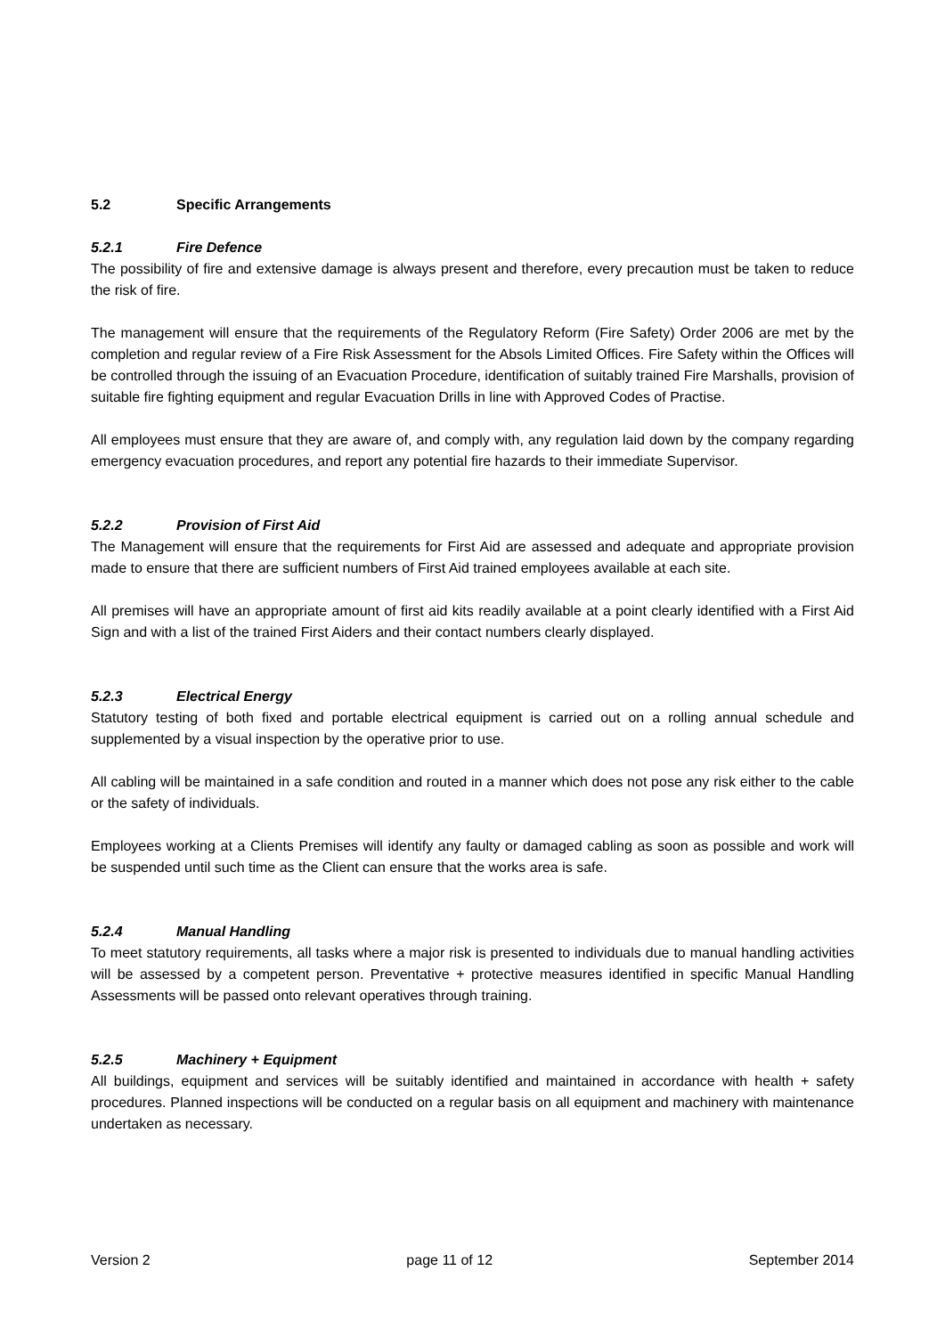5.2 Specific Arrangements
5.2.1 Fire Defence
The possibility of fire and extensive damage is always present and therefore, every precaution must be taken to reduce the risk of fire.
The management will ensure that the requirements of the Regulatory Reform (Fire Safety) Order 2006 are met by the completion and regular review of a Fire Risk Assessment for the Absols Limited Offices. Fire Safety within the Offices will be controlled through the issuing of an Evacuation Procedure, identification of suitably trained Fire Marshalls, provision of suitable fire fighting equipment and regular Evacuation Drills in line with Approved Codes of Practise.
All employees must ensure that they are aware of, and comply with, any regulation laid down by the company regarding emergency evacuation procedures, and report any potential fire hazards to their immediate Supervisor.
5.2.2 Provision of First Aid
The Management will ensure that the requirements for First Aid are assessed and adequate and appropriate provision made to ensure that there are sufficient numbers of First Aid trained employees available at each site.
All premises will have an appropriate amount of first aid kits readily available at a point clearly identified with a First Aid Sign and with a list of the trained First Aiders and their contact numbers clearly displayed.
5.2.3 Electrical Energy
Statutory testing of both fixed and portable electrical equipment is carried out on a rolling annual schedule and supplemented by a visual inspection by the operative prior to use.
All cabling will be maintained in a safe condition and routed in a manner which does not pose any risk either to the cable or the safety of individuals.
Employees working at a Clients Premises will identify any faulty or damaged cabling as soon as possible and work will be suspended until such time as the Client can ensure that the works area is safe.
5.2.4 Manual Handling
To meet statutory requirements, all tasks where a major risk is presented to individuals due to manual handling activities will be assessed by a competent person. Preventative + protective measures identified in specific Manual Handling Assessments will be passed onto relevant operatives through training.
5.2.5 Machinery + Equipment
All buildings, equipment and services will be suitably identified and maintained in accordance with health + safety procedures. Planned inspections will be conducted on a regular basis on all equipment and machinery with maintenance undertaken as necessary.
Version 2 page 11 of 12 September 2014